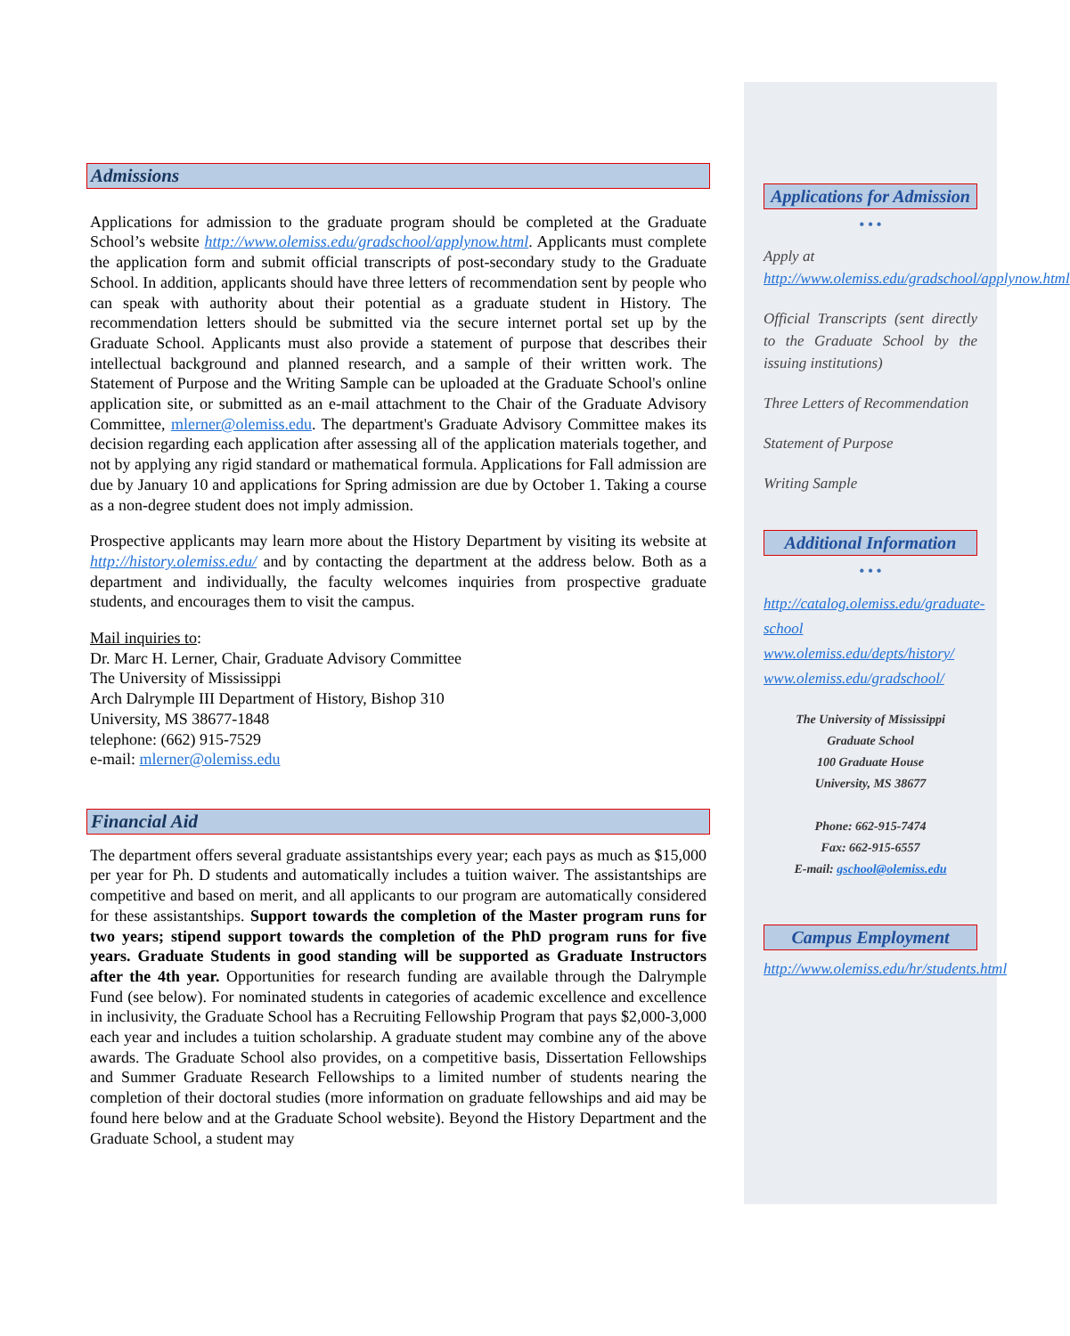Admissions
Applications for admission to the graduate program should be completed at the Graduate School’s website http://www.olemiss.edu/gradschool/applynow.html. Applicants must complete the application form and submit official transcripts of post-secondary study to the Graduate School. In addition, applicants should have three letters of recommendation sent by people who can speak with authority about their potential as a graduate student in History. The recommendation letters should be submitted via the secure internet portal set up by the Graduate School. Applicants must also provide a statement of purpose that describes their intellectual background and planned research, and a sample of their written work. The Statement of Purpose and the Writing Sample can be uploaded at the Graduate School's online application site, or submitted as an e-mail attachment to the Chair of the Graduate Advisory Committee, mlerner@olemiss.edu. The department's Graduate Advisory Committee makes its decision regarding each application after assessing all of the application materials together, and not by applying any rigid standard or mathematical formula. Applications for Fall admission are due by January 10 and applications for Spring admission are due by October 1. Taking a course as a non-degree student does not imply admission.
Prospective applicants may learn more about the History Department by visiting its website at http://history.olemiss.edu/ and by contacting the department at the address below. Both as a department and individually, the faculty welcomes inquiries from prospective graduate students, and encourages them to visit the campus.
Mail inquiries to:
Dr. Marc H. Lerner, Chair, Graduate Advisory Committee
The University of Mississippi
Arch Dalrymple III Department of History, Bishop 310
University, MS 38677-1848
telephone: (662) 915-7529
e-mail: mlerner@olemiss.edu
Financial Aid
The department offers several graduate assistantships every year; each pays as much as $15,000 per year for Ph. D students and automatically includes a tuition waiver. The assistantships are competitive and based on merit, and all applicants to our program are automatically considered for these assistantships. Support towards the completion of the Master program runs for two years; stipend support towards the completion of the PhD program runs for five years. Graduate Students in good standing will be supported as Graduate Instructors after the 4th year. Opportunities for research funding are available through the Dalrymple Fund (see below). For nominated students in categories of academic excellence and excellence in inclusivity, the Graduate School has a Recruiting Fellowship Program that pays $2,000-3,000 each year and includes a tuition scholarship. A graduate student may combine any of the above awards. The Graduate School also provides, on a competitive basis, Dissertation Fellowships and Summer Graduate Research Fellowships to a limited number of students nearing the completion of their doctoral studies (more information on graduate fellowships and aid may be found here below and at the Graduate School website). Beyond the History Department and the Graduate School, a student may
Applications for Admission
• • •
Apply at
http://www.olemiss.edu/gradschool/applynow.html
Official Transcripts (sent directly to the Graduate School by the issuing institutions)
Three Letters of Recommendation
Statement of Purpose
Writing Sample
Additional Information
• • •
http://catalog.olemiss.edu/graduate-school
www.olemiss.edu/depts/history/
www.olemiss.edu/gradschool/
The University of Mississippi
Graduate School
100 Graduate House
University, MS 38677
Phone: 662-915-7474
Fax: 662-915-6557
E-mail: gschool@olemiss.edu
Campus Employment
http://www.olemiss.edu/hr/students.html